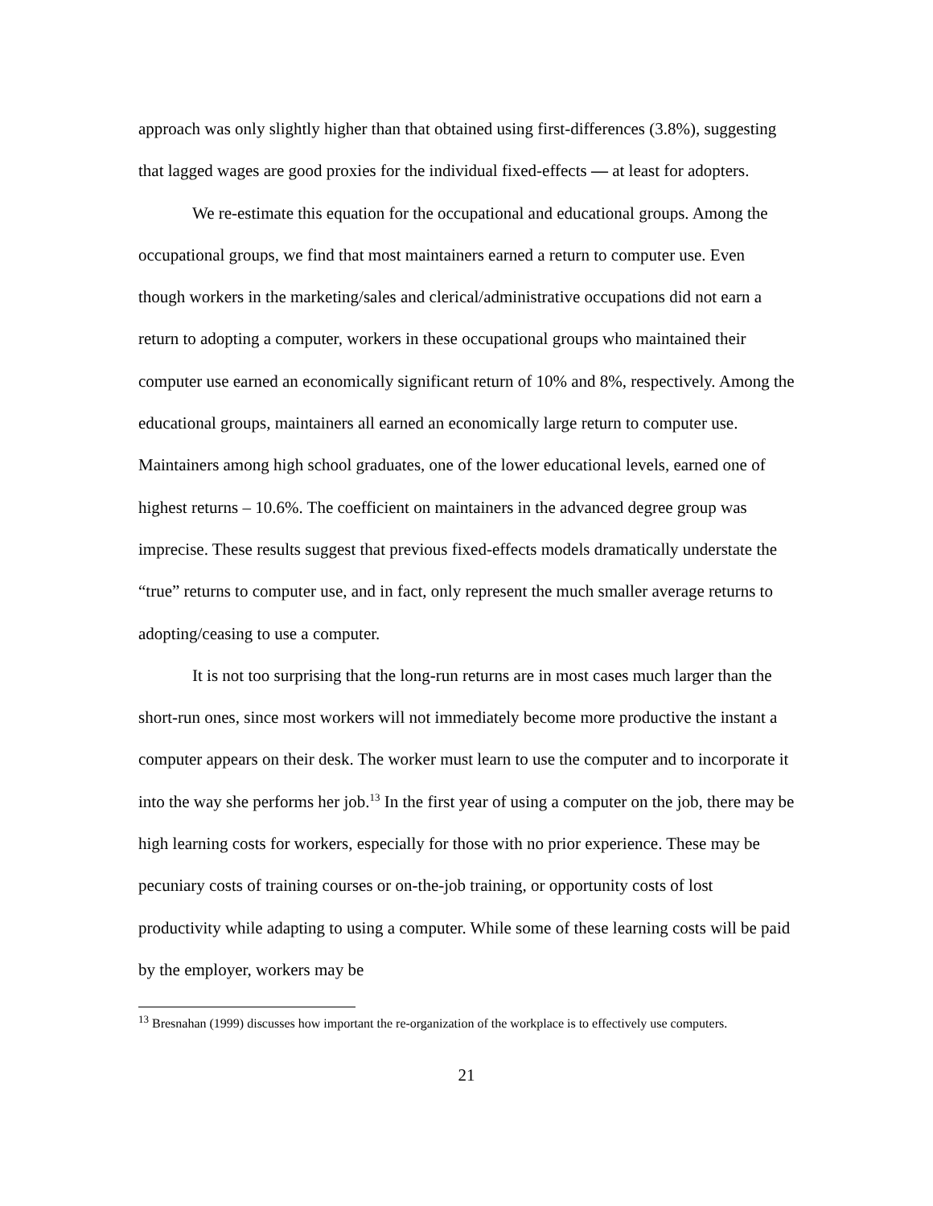approach was only slightly higher than that obtained using first-differences (3.8%), suggesting that lagged wages are good proxies for the individual fixed-effects — at least for adopters.
We re-estimate this equation for the occupational and educational groups. Among the occupational groups, we find that most maintainers earned a return to computer use. Even though workers in the marketing/sales and clerical/administrative occupations did not earn a return to adopting a computer, workers in these occupational groups who maintained their computer use earned an economically significant return of 10% and 8%, respectively. Among the educational groups, maintainers all earned an economically large return to computer use. Maintainers among high school graduates, one of the lower educational levels, earned one of highest returns – 10.6%. The coefficient on maintainers in the advanced degree group was imprecise. These results suggest that previous fixed-effects models dramatically understate the “true” returns to computer use, and in fact, only represent the much smaller average returns to adopting/ceasing to use a computer.
It is not too surprising that the long-run returns are in most cases much larger than the short-run ones, since most workers will not immediately become more productive the instant a computer appears on their desk. The worker must learn to use the computer and to incorporate it into the way she performs her job.<sup>13</sup> In the first year of using a computer on the job, there may be high learning costs for workers, especially for those with no prior experience. These may be pecuniary costs of training courses or on-the-job training, or opportunity costs of lost productivity while adapting to using a computer. While some of these learning costs will be paid by the employer, workers may be
<sup>13</sup> Bresnahan (1999) discusses how important the re-organization of the workplace is to effectively use computers.
21